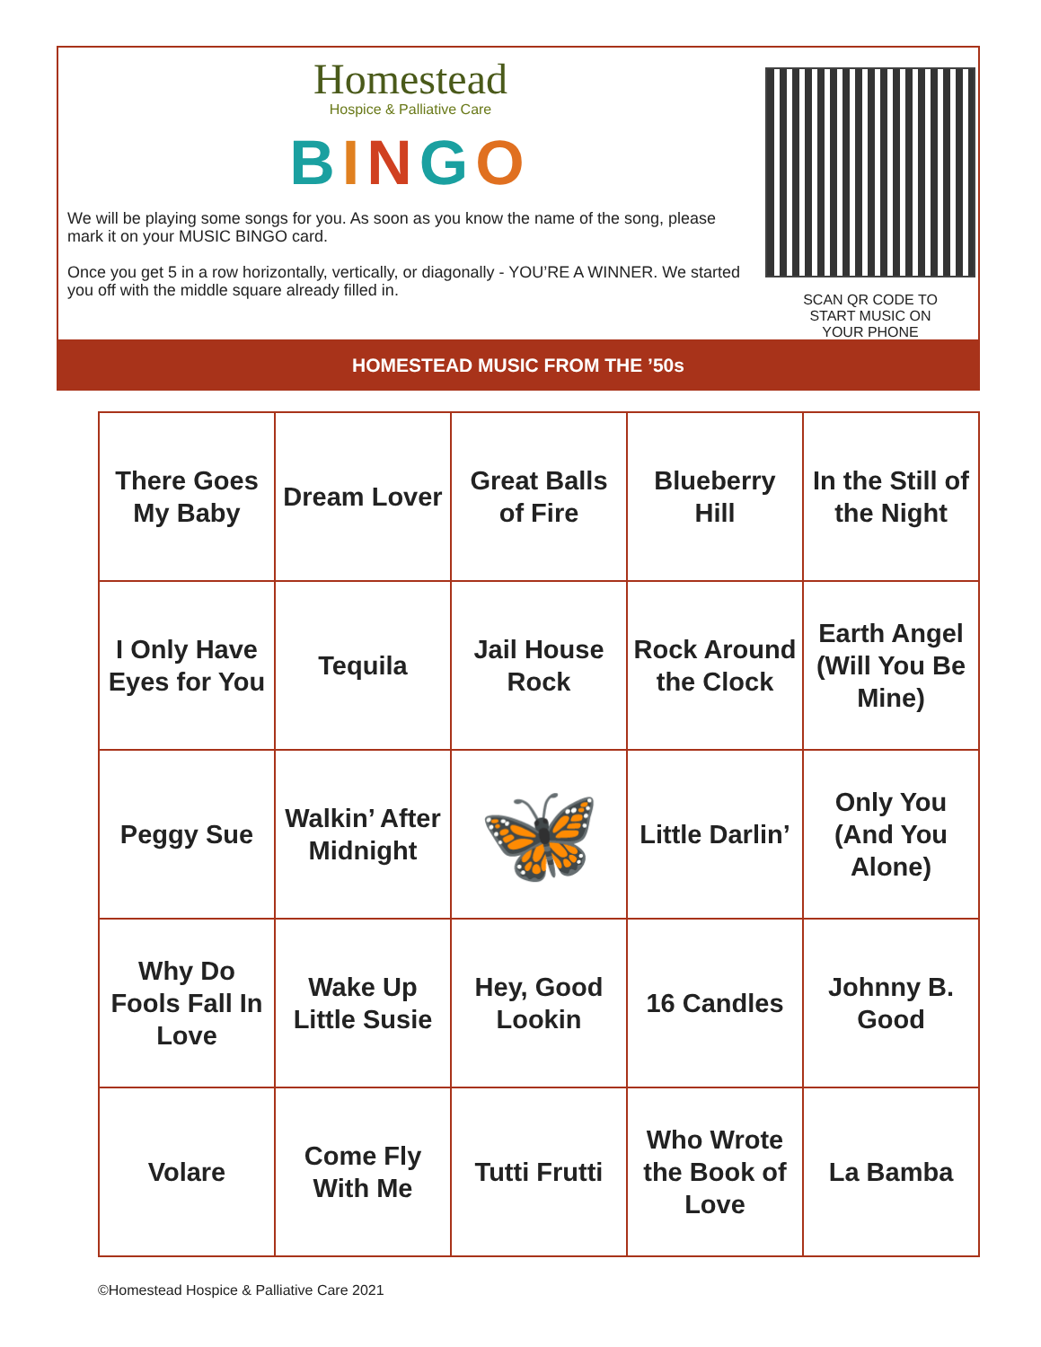Homestead
Hospice & Palliative Care
BINGO
We will be playing some songs for you. As soon as you know the name of the song, please mark it on your MUSIC BINGO card.
Once you get 5 in a row horizontally, vertically, or diagonally - YOU’RE A WINNER. We started you off with the middle square already filled in.
SCAN QR CODE TO
START MUSIC ON
YOUR PHONE
HOMESTEAD MUSIC FROM THE ’50s
| There Goes My Baby | Dream Lover | Great Balls of Fire | Blueberry Hill | In the Still of the Night |
| I Only Have Eyes for You | Tequila | Jail House Rock | Rock Around the Clock | Earth Angel (Will You Be Mine) |
| Peggy Sue | Walkin’ After Midnight | 🦋 | Little Darlin’ | Only You (And You Alone) |
| Why Do Fools Fall In Love | Wake Up Little Susie | Hey, Good Lookin | 16 Candles | Johnny B. Good |
| Volare | Come Fly With Me | Tutti Frutti | Who Wrote the Book of Love | La Bamba |
©Homestead Hospice & Palliative Care 2021